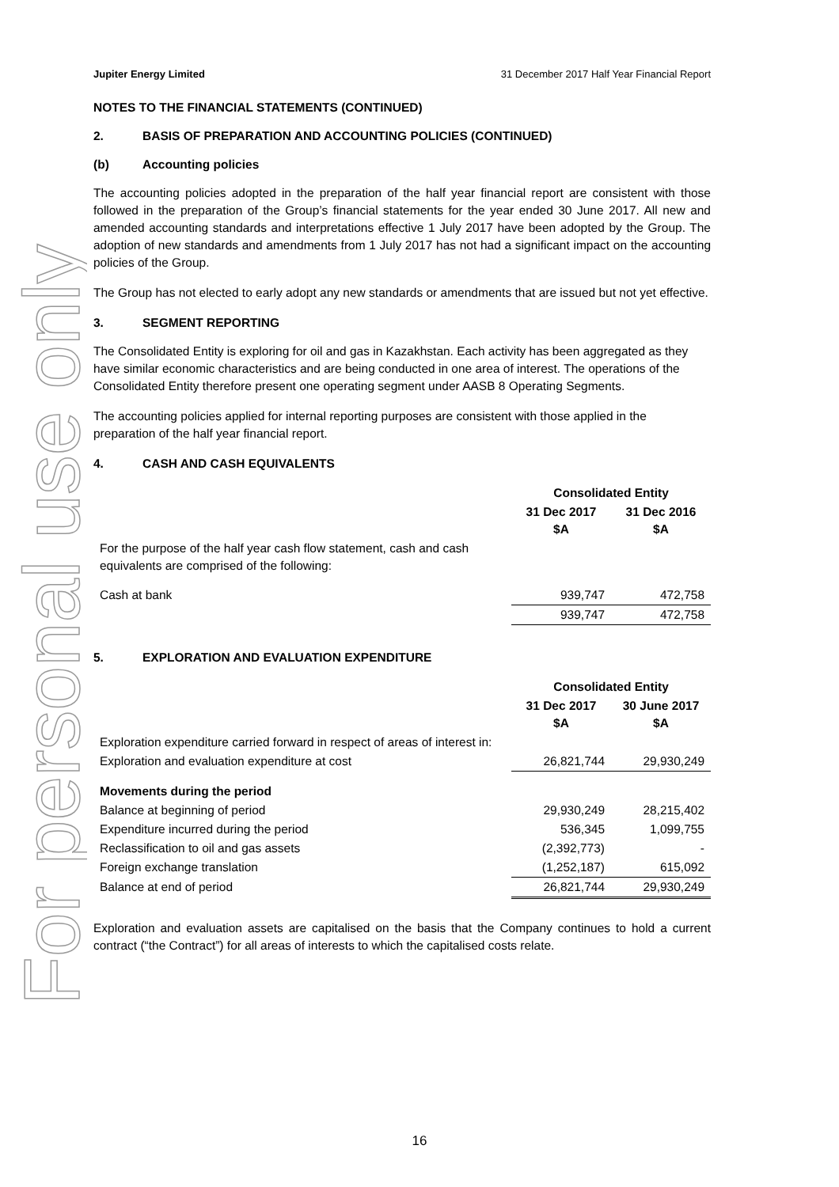For personal use only
Jupiter Energy Limited 31 December 2017 Half Year Financial Report
NOTES TO THE FINANCIAL STATEMENTS (CONTINUED)
2. BASIS OF PREPARATION AND ACCOUNTING POLICIES (CONTINUED)
(b) Accounting policies
The accounting policies adopted in the preparation of the half year financial report are consistent with those followed in the preparation of the Group’s financial statements for the year ended 30 June 2017. All new and amended accounting standards and interpretations effective 1 July 2017 have been adopted by the Group. The adoption of new standards and amendments from 1 July 2017 has not had a significant impact on the accounting policies of the Group.
The Group has not elected to early adopt any new standards or amendments that are issued but not yet effective.
3. SEGMENT REPORTING
The Consolidated Entity is exploring for oil and gas in Kazakhstan. Each activity has been aggregated as they have similar economic characteristics and are being conducted in one area of interest. The operations of the Consolidated Entity therefore present one operating segment under AASB 8 Operating Segments.
The accounting policies applied for internal reporting purposes are consistent with those applied in the preparation of the half year financial report.
4. CASH AND CASH EQUIVALENTS
| | Consolidated Entity | |
| | 31 Dec 2017 $A | 31 Dec 2016 $A |
| For the purpose of the half year cash flow statement, cash and cash equivalents are comprised of the following: | | |
| Cash at bank | 939,747 | 472,758 |
| | 939,747 | 472,758 |
5. EXPLORATION AND EVALUATION EXPENDITURE
| | Consolidated Entity | |
| | 31 Dec 2017 $A | 30 June 2017 $A |
| Exploration expenditure carried forward in respect of areas of interest in: | | |
| Exploration and evaluation expenditure at cost | 26,821,744 | 29,930,249 |
| Movements during the period | | |
| Balance at beginning of period | 29,930,249 | 28,215,402 |
| Expenditure incurred during the period | 536,345 | 1,099,755 |
| Reclassification to oil and gas assets | (2,392,773) | - |
| Foreign exchange translation | (1,252,187) | 615,092 |
| Balance at end of period | 26,821,744 | 29,930,249 |
Exploration and evaluation assets are capitalised on the basis that the Company continues to hold a current contract (“the Contract”) for all areas of interests to which the capitalised costs relate.
16